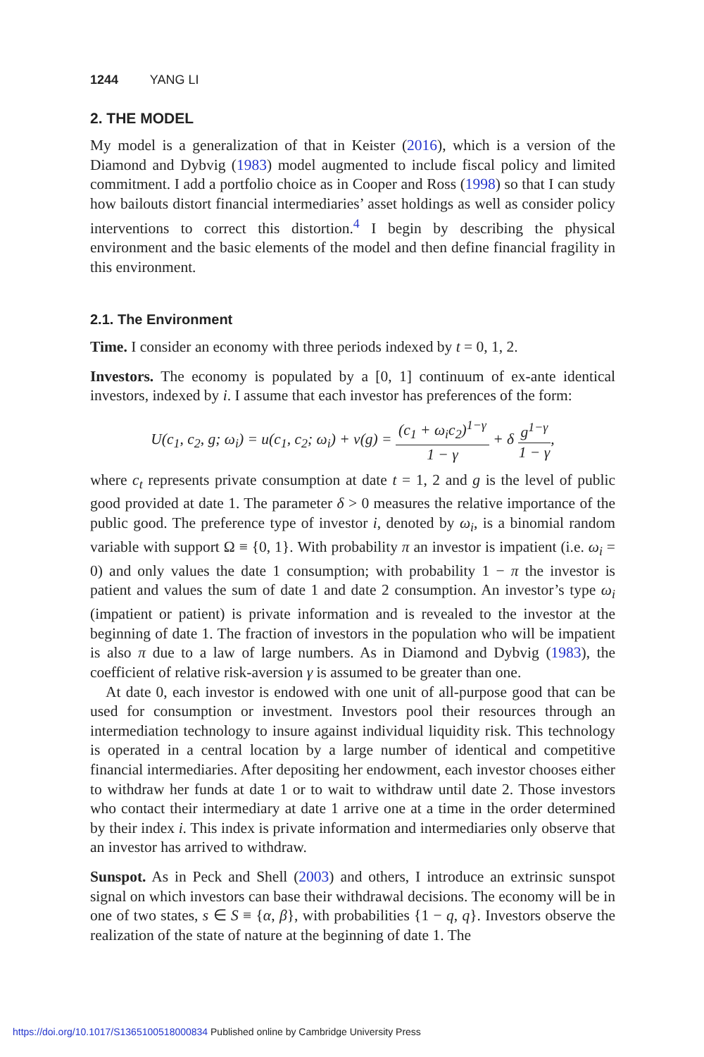1244 YANG LI
2. THE MODEL
My model is a generalization of that in Keister (2016), which is a version of the Diamond and Dybvig (1983) model augmented to include fiscal policy and limited commitment. I add a portfolio choice as in Cooper and Ross (1998) so that I can study how bailouts distort financial intermediaries’ asset holdings as well as consider policy interventions to correct this distortion.<sup>4</sup> I begin by describing the physical environment and the basic elements of the model and then define financial fragility in this environment.
2.1. The Environment
Time. I consider an economy with three periods indexed by t = 0, 1, 2.
Investors. The economy is populated by a [0, 1] continuum of ex-ante identical investors, indexed by i. I assume that each investor has preferences of the form:
U(c<sub>1</sub>, c<sub>2</sub>, g; ω<sub>i</sub>) = u(c<sub>1</sub>, c<sub>2</sub>; ω<sub>i</sub>) + v(g) = (c<sub>1</sub> + ω<sub>i</sub>c<sub>2</sub>)<sup>1−γ</sup> 1 − γ + δ g<sup>1−γ</sup> 1 − γ,
where c<sub>t</sub> represents private consumption at date t = 1, 2 and g is the level of public good provided at date 1. The parameter δ > 0 measures the relative importance of the public good. The preference type of investor i, denoted by ω<sub>i</sub>, is a binomial random variable with support Ω ≡ {0, 1}. With probability π an investor is impatient (i.e. ω<sub>i</sub> = 0) and only values the date 1 consumption; with probability 1 − π the investor is patient and values the sum of date 1 and date 2 consumption. An investor’s type ω<sub>i</sub> (impatient or patient) is private information and is revealed to the investor at the beginning of date 1. The fraction of investors in the population who will be impatient is also π due to a law of large numbers. As in Diamond and Dybvig (1983), the coefficient of relative risk-aversion γ is assumed to be greater than one.
At date 0, each investor is endowed with one unit of all-purpose good that can be used for consumption or investment. Investors pool their resources through an intermediation technology to insure against individual liquidity risk. This technology is operated in a central location by a large number of identical and competitive financial intermediaries. After depositing her endowment, each investor chooses either to withdraw her funds at date 1 or to wait to withdraw until date 2. Those investors who contact their intermediary at date 1 arrive one at a time in the order determined by their index i. This index is private information and intermediaries only observe that an investor has arrived to withdraw.
Sunspot. As in Peck and Shell (2003) and others, I introduce an extrinsic sunspot signal on which investors can base their withdrawal decisions. The economy will be in one of two states, s ∈ S ≡ {α, β}, with probabilities {1 − q, q}. Investors observe the realization of the state of nature at the beginning of date 1. The
https://doi.org/10.1017/S1365100518000834 Published online by Cambridge University Press